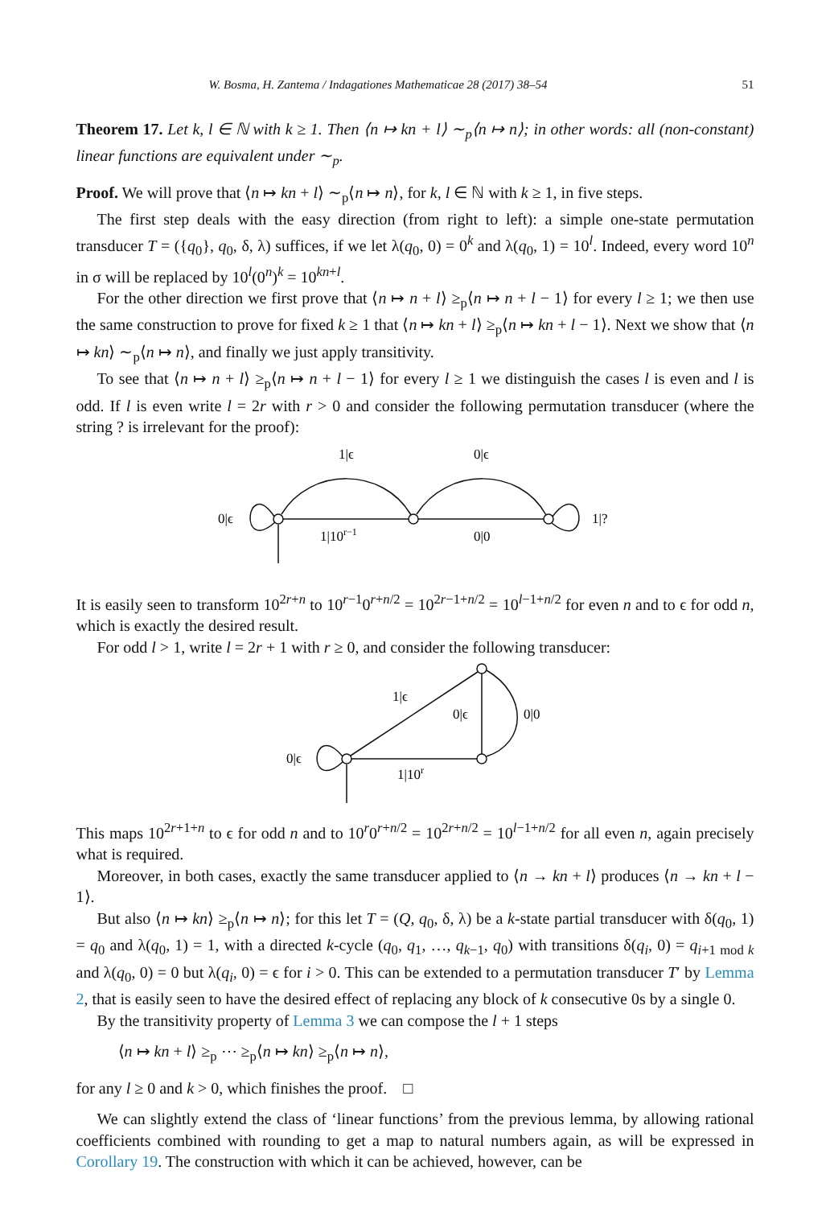W. Bosma, H. Zantema / Indagationes Mathematicae 28 (2017) 38–54 51
Theorem 17. Let k, l ∈ ℕ with k ≥ 1. Then ⟨n ↦ kn + l⟩ ∼<sub>p</sub>⟨n ↦ n⟩; in other words: all (non-constant) linear functions are equivalent under ∼<sub>p</sub>.
Proof. We will prove that ⟨n ↦ kn + l⟩ ∼<sub>p</sub>⟨n ↦ n⟩, for k, l ∈ ℕ with k ≥ 1, in five steps.
The first step deals with the easy direction (from right to left): a simple one-state permutation transducer T = ({q<sub>0</sub>}, q<sub>0</sub>, δ, λ) suffices, if we let λ(q<sub>0</sub>, 0) = 0<sup>k</sup> and λ(q<sub>0</sub>, 1) = 10<sup>l</sup>. Indeed, every word 10<sup>n</sup> in σ will be replaced by 10<sup>l</sup>(0<sup>n</sup>)<sup>k</sup> = 10<sup>kn+l</sup>.
For the other direction we first prove that ⟨n ↦ n + l⟩ ≥<sub>p</sub>⟨n ↦ n + l − 1⟩ for every l ≥ 1; we then use the same construction to prove for fixed k ≥ 1 that ⟨n ↦ kn + l⟩ ≥<sub>p</sub>⟨n ↦ kn + l − 1⟩. Next we show that ⟨n ↦ kn⟩ ∼<sub>p</sub>⟨n ↦ n⟩, and finally we just apply transitivity.
To see that ⟨n ↦ n + l⟩ ≥<sub>p</sub>⟨n ↦ n + l − 1⟩ for every l ≥ 1 we distinguish the cases l is even and l is odd. If l is even write l = 2r with r > 0 and consider the following permutation transducer (where the string ? is irrelevant for the proof):
1|ϵ
0|ϵ
0|ϵ
1|?
1|10r−1
0|0
It is easily seen to transform 10<sup>2r+n</sup> to 10<sup>r−1</sup>0<sup>r+n/2</sup> = 10<sup>2r−1+n/2</sup> = 10<sup>l−1+n/2</sup> for even n and to ϵ for odd n, which is exactly the desired result.
For odd l > 1, write l = 2r + 1 with r ≥ 0, and consider the following transducer:
1|ϵ
0|ϵ
0|0
0|ϵ
1|10r
This maps 10<sup>2r+1+n</sup> to ϵ for odd n and to 10<sup>r</sup>0<sup>r+n/2</sup> = 10<sup>2r+n/2</sup> = 10<sup>l−1+n/2</sup> for all even n, again precisely what is required.
Moreover, in both cases, exactly the same transducer applied to ⟨n → kn + l⟩ produces ⟨n → kn + l − 1⟩.
But also ⟨n ↦ kn⟩ ≥<sub>p</sub>⟨n ↦ n⟩; for this let T = (Q, q<sub>0</sub>, δ, λ) be a k-state partial transducer with δ(q<sub>0</sub>, 1) = q<sub>0</sub> and λ(q<sub>0</sub>, 1) = 1, with a directed k-cycle (q<sub>0</sub>, q<sub>1</sub>, …, q<sub>k−1</sub>, q<sub>0</sub>) with transitions δ(q<sub>i</sub>, 0) = q<sub>i+1 mod k</sub> and λ(q<sub>0</sub>, 0) = 0 but λ(q<sub>i</sub>, 0) = ϵ for i > 0. This can be extended to a permutation transducer T′ by Lemma 2, that is easily seen to have the desired effect of replacing any block of k consecutive 0s by a single 0.
By the transitivity property of Lemma 3 we can compose the l + 1 steps
⟨n ↦ kn + l⟩ ≥<sub>p</sub> ⋯ ≥<sub>p</sub>⟨n ↦ kn⟩ ≥<sub>p</sub>⟨n ↦ n⟩,
for any l ≥ 0 and k > 0, which finishes the proof. □
We can slightly extend the class of ‘linear functions’ from the previous lemma, by allowing rational coefficients combined with rounding to get a map to natural numbers again, as will be expressed in Corollary 19. The construction with which it can be achieved, however, can be